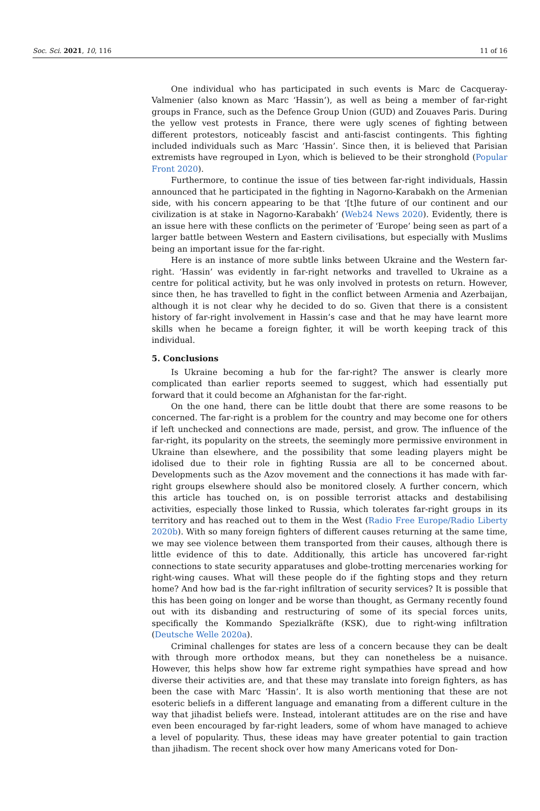Soc. Sci. 2021, 10, 116 11 of 16
One individual who has participated in such events is Marc de Cacqueray-Valmenier (also known as Marc ‘Hassin’), as well as being a member of far-right groups in France, such as the Defence Group Union (GUD) and Zouaves Paris. During the yellow vest protests in France, there were ugly scenes of fighting between different protestors, noticeably fascist and anti-fascist contingents. This fighting included individuals such as Marc ‘Hassin’. Since then, it is believed that Parisian extremists have regrouped in Lyon, which is believed to be their stronghold (Popular Front 2020).
Furthermore, to continue the issue of ties between far-right individuals, Hassin announced that he participated in the fighting in Nagorno-Karabakh on the Armenian side, with his concern appearing to be that ‘[t]he future of our continent and our civilization is at stake in Nagorno-Karabakh’ (Web24 News 2020). Evidently, there is an issue here with these conflicts on the perimeter of ‘Europe’ being seen as part of a larger battle between Western and Eastern civilisations, but especially with Muslims being an important issue for the far-right.
Here is an instance of more subtle links between Ukraine and the Western far-right. ‘Hassin’ was evidently in far-right networks and travelled to Ukraine as a centre for political activity, but he was only involved in protests on return. However, since then, he has travelled to fight in the conflict between Armenia and Azerbaijan, although it is not clear why he decided to do so. Given that there is a consistent history of far-right involvement in Hassin’s case and that he may have learnt more skills when he became a foreign fighter, it will be worth keeping track of this individual.
5. Conclusions
Is Ukraine becoming a hub for the far-right? The answer is clearly more complicated than earlier reports seemed to suggest, which had essentially put forward that it could become an Afghanistan for the far-right.
On the one hand, there can be little doubt that there are some reasons to be concerned. The far-right is a problem for the country and may become one for others if left unchecked and connections are made, persist, and grow. The influence of the far-right, its popularity on the streets, the seemingly more permissive environment in Ukraine than elsewhere, and the possibility that some leading players might be idolised due to their role in fighting Russia are all to be concerned about. Developments such as the Azov movement and the connections it has made with far-right groups elsewhere should also be monitored closely. A further concern, which this article has touched on, is on possible terrorist attacks and destabilising activities, especially those linked to Russia, which tolerates far-right groups in its territory and has reached out to them in the West (Radio Free Europe/Radio Liberty 2020b). With so many foreign fighters of different causes returning at the same time, we may see violence between them transported from their causes, although there is little evidence of this to date. Additionally, this article has uncovered far-right connections to state security apparatuses and globe-trotting mercenaries working for right-wing causes. What will these people do if the fighting stops and they return home? And how bad is the far-right infiltration of security services? It is possible that this has been going on longer and be worse than thought, as Germany recently found out with its disbanding and restructuring of some of its special forces units, specifically the Kommando Spezialkräfte (KSK), due to right-wing infiltration (Deutsche Welle 2020a).
Criminal challenges for states are less of a concern because they can be dealt with through more orthodox means, but they can nonetheless be a nuisance. However, this helps show how far extreme right sympathies have spread and how diverse their activities are, and that these may translate into foreign fighters, as has been the case with Marc ‘Hassin’. It is also worth mentioning that these are not esoteric beliefs in a different language and emanating from a different culture in the way that jihadist beliefs were. Instead, intolerant attitudes are on the rise and have even been encouraged by far-right leaders, some of whom have managed to achieve a level of popularity. Thus, these ideas may have greater potential to gain traction than jihadism. The recent shock over how many Americans voted for Don-